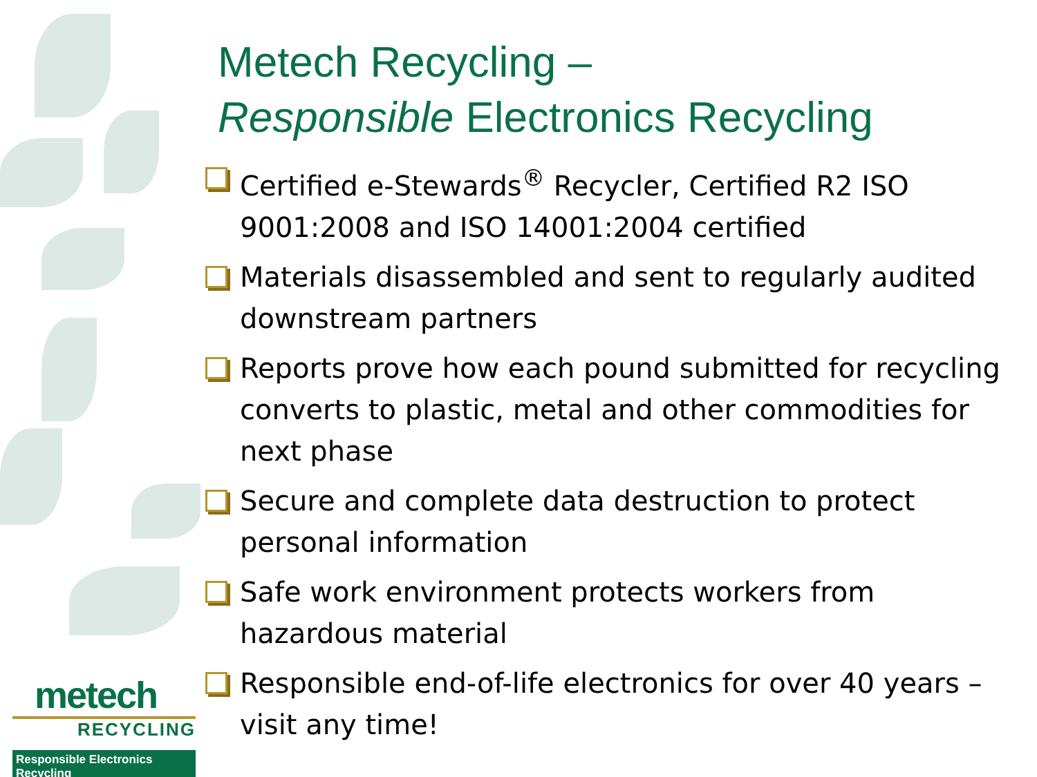Metech Recycling –
Responsible Electronics Recycling
Certified e-Stewards<sup>®</sup> Recycler, Certified R2 ISO 9001:2008 and ISO 14001:2004 certified
Materials disassembled and sent to regularly audited downstream partners
Reports prove how each pound submitted for recycling converts to plastic, metal and other commodities for next phase
Secure and complete data destruction to protect personal information
Safe work environment protects workers from hazardous material
Responsible end-of-life electronics for over 40 years – visit any time!
metech
RECYCLING
Responsible Electronics Recycling